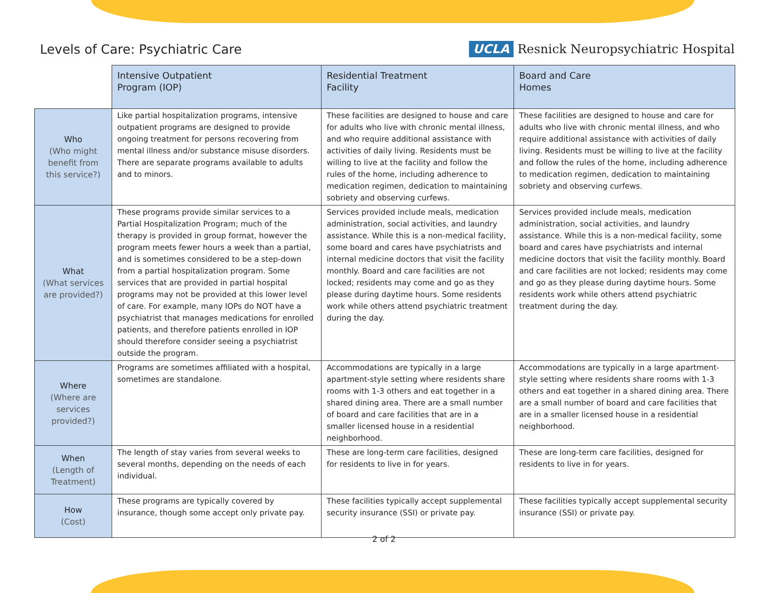Levels of Care: Psychiatric Care
UCLA Resnick Neuropsychiatric Hospital
| | Intensive Outpatient Program (IOP) | Residential Treatment Facility | Board and Care Homes |
| --- | --- | --- | --- |
| Who (Who might benefit from this service?) | Like partial hospitalization programs, intensive outpatient programs are designed to provide ongoing treatment for persons recovering from mental illness and/or substance misuse disorders. There are separate programs available to adults and to minors. | These facilities are designed to house and care for adults who live with chronic mental illness, and who require additional assistance with activities of daily living. Residents must be willing to live at the facility and follow the rules of the home, including adherence to medication regimen, dedication to maintaining sobriety and observing curfews. | These facilities are designed to house and care for adults who live with chronic mental illness, and who require additional assistance with activities of daily living. Residents must be willing to live at the facility and follow the rules of the home, including adherence to medication regimen, dedication to maintaining sobriety and observing curfews. |
| What (What services are provided?) | These programs provide similar services to a Partial Hospitalization Program; much of the therapy is provided in group format, however the program meets fewer hours a week than a partial, and is sometimes considered to be a step-down from a partial hospitalization program. Some services that are provided in partial hospital programs may not be provided at this lower level of care. For example, many IOPs do NOT have a psychiatrist that manages medications for enrolled patients, and therefore patients enrolled in IOP should therefore consider seeing a psychiatrist outside the program. | Services provided include meals, medication administration, social activities, and laundry assistance. While this is a non-medical facility, some board and cares have psychiatrists and internal medicine doctors that visit the facility monthly. Board and care facilities are not locked; residents may come and go as they please during daytime hours. Some residents work while others attend psychiatric treatment during the day. | Services provided include meals, medication administration, social activities, and laundry assistance. While this is a non-medical facility, some board and cares have psychiatrists and internal medicine doctors that visit the facility monthly. Board and care facilities are not locked; residents may come and go as they please during daytime hours. Some residents work while others attend psychiatric treatment during the day. |
| Where (Where are services provided?) | Programs are sometimes affiliated with a hospital, sometimes are standalone. | Accommodations are typically in a large apartment-style setting where residents share rooms with 1-3 others and eat together in a shared dining area. There are a small number of board and care facilities that are in a smaller licensed house in a residential neighborhood. | Accommodations are typically in a large apartment-style setting where residents share rooms with 1-3 others and eat together in a shared dining area. There are a small number of board and care facilities that are in a smaller licensed house in a residential neighborhood. |
| When (Length of Treatment) | The length of stay varies from several weeks to several months, depending on the needs of each individual. | These are long-term care facilities, designed for residents to live in for years. | These are long-term care facilities, designed for residents to live in for years. |
| How (Cost) | These programs are typically covered by insurance, though some accept only private pay. | These facilities typically accept supplemental security insurance (SSI) or private pay. | These facilities typically accept supplemental security insurance (SSI) or private pay. |
2 of 2